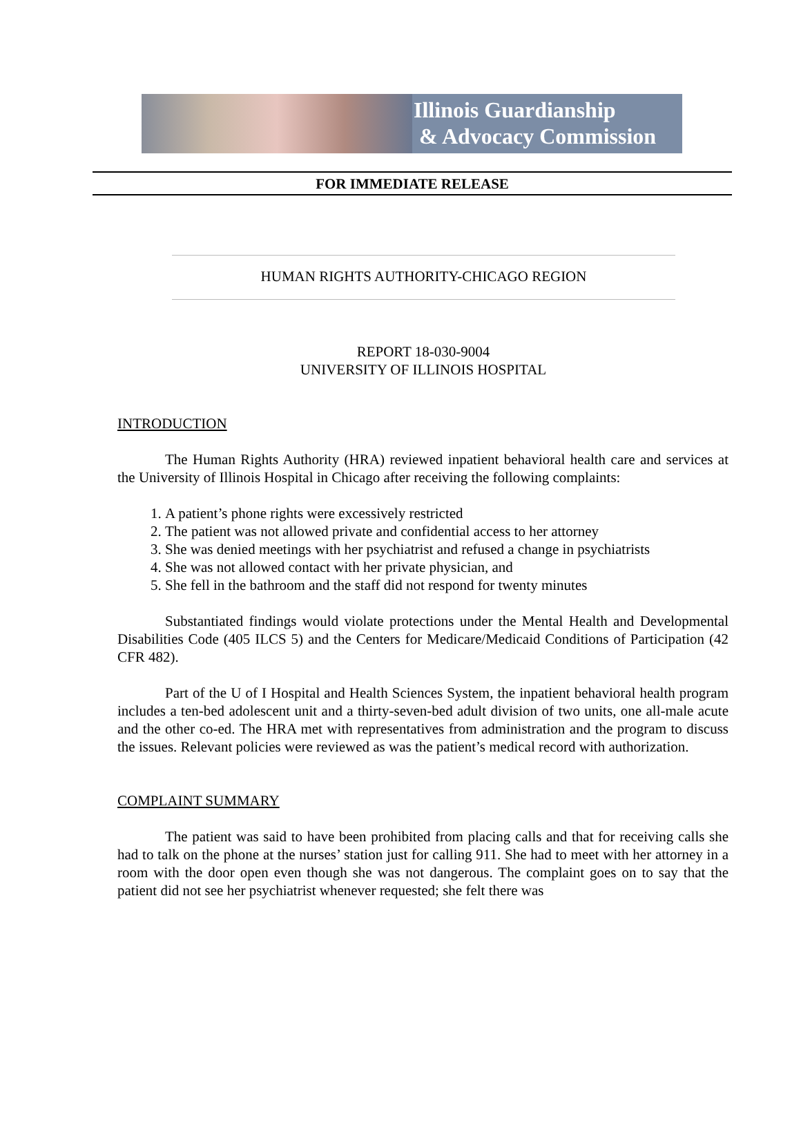Illinois Guardianship
& Advocacy Commission
FOR IMMEDIATE RELEASE
HUMAN RIGHTS AUTHORITY-CHICAGO REGION
REPORT 18-030-9004
UNIVERSITY OF ILLINOIS HOSPITAL
INTRODUCTION
The Human Rights Authority (HRA) reviewed inpatient behavioral health care and services at the University of Illinois Hospital in Chicago after receiving the following complaints:
1. A patient’s phone rights were excessively restricted
2. The patient was not allowed private and confidential access to her attorney
3. She was denied meetings with her psychiatrist and refused a change in psychiatrists
4. She was not allowed contact with her private physician, and
5. She fell in the bathroom and the staff did not respond for twenty minutes
Substantiated findings would violate protections under the Mental Health and Developmental Disabilities Code (405 ILCS 5) and the Centers for Medicare/Medicaid Conditions of Participation (42 CFR 482).
Part of the U of I Hospital and Health Sciences System, the inpatient behavioral health program includes a ten-bed adolescent unit and a thirty-seven-bed adult division of two units, one all-male acute and the other co-ed. The HRA met with representatives from administration and the program to discuss the issues. Relevant policies were reviewed as was the patient’s medical record with authorization.
COMPLAINT SUMMARY
The patient was said to have been prohibited from placing calls and that for receiving calls she had to talk on the phone at the nurses’ station just for calling 911. She had to meet with her attorney in a room with the door open even though she was not dangerous. The complaint goes on to say that the patient did not see her psychiatrist whenever requested; she felt there was